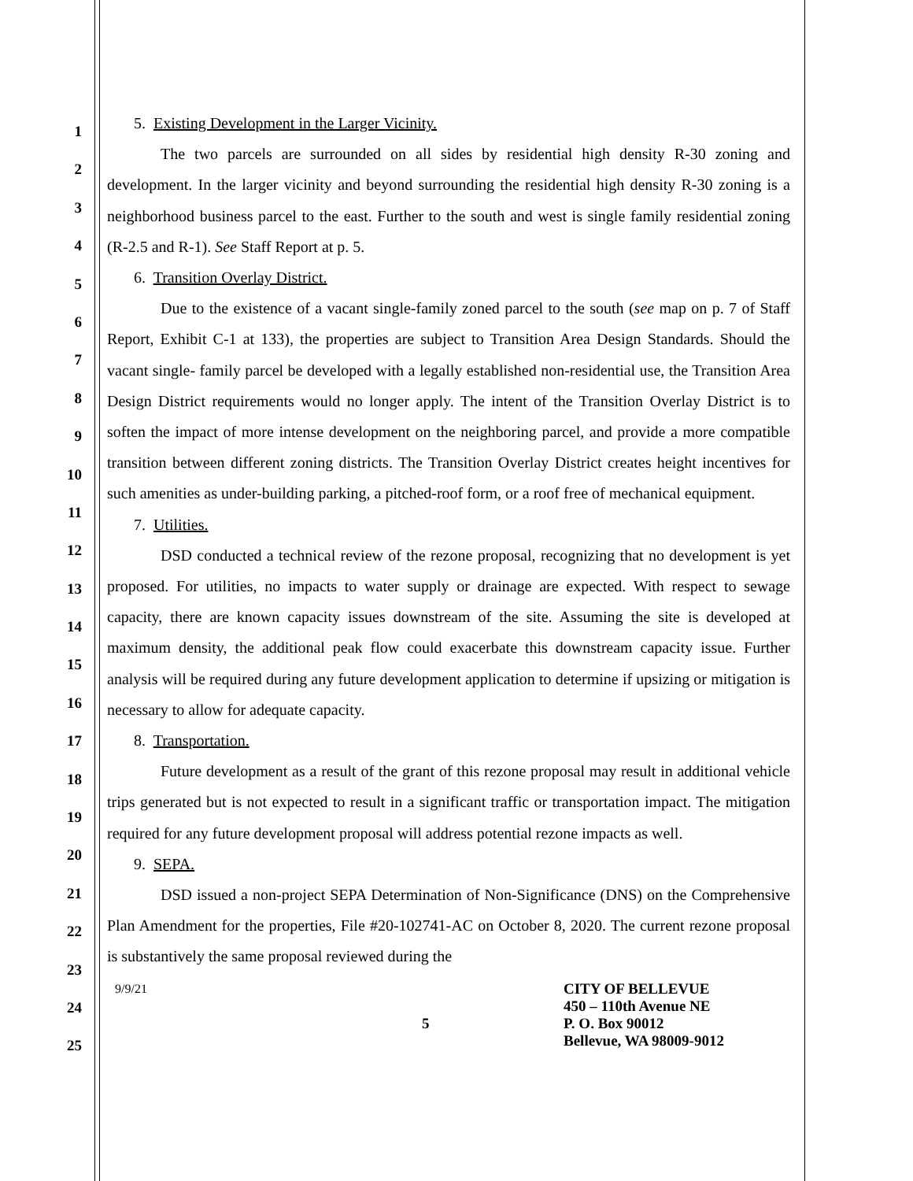1
2
3
4
5
6
7
8
9
10
11
12
13
14
15
16
17
18
19
20
21
22
23
24
25
5. Existing Development in the Larger Vicinity.
The two parcels are surrounded on all sides by residential high density R-30 zoning and development. In the larger vicinity and beyond surrounding the residential high density R-30 zoning is a neighborhood business parcel to the east. Further to the south and west is single family residential zoning (R-2.5 and R-1). See Staff Report at p. 5.
6. Transition Overlay District.
Due to the existence of a vacant single-family zoned parcel to the south (see map on p. 7 of Staff Report, Exhibit C-1 at 133), the properties are subject to Transition Area Design Standards. Should the vacant single- family parcel be developed with a legally established non-residential use, the Transition Area Design District requirements would no longer apply. The intent of the Transition Overlay District is to soften the impact of more intense development on the neighboring parcel, and provide a more compatible transition between different zoning districts. The Transition Overlay District creates height incentives for such amenities as under-building parking, a pitched-roof form, or a roof free of mechanical equipment.
7. Utilities.
DSD conducted a technical review of the rezone proposal, recognizing that no development is yet proposed. For utilities, no impacts to water supply or drainage are expected. With respect to sewage capacity, there are known capacity issues downstream of the site. Assuming the site is developed at maximum density, the additional peak flow could exacerbate this downstream capacity issue. Further analysis will be required during any future development application to determine if upsizing or mitigation is necessary to allow for adequate capacity.
8. Transportation.
Future development as a result of the grant of this rezone proposal may result in additional vehicle trips generated but is not expected to result in a significant traffic or transportation impact. The mitigation required for any future development proposal will address potential rezone impacts as well.
9. SEPA.
DSD issued a non-project SEPA Determination of Non-Significance (DNS) on the Comprehensive Plan Amendment for the properties, File #20-102741-AC on October 8, 2020. The current rezone proposal is substantively the same proposal reviewed during the
9/9/21
5
CITY OF BELLEVUE
450 – 110th Avenue NE
P. O. Box 90012
Bellevue, WA 98009-9012